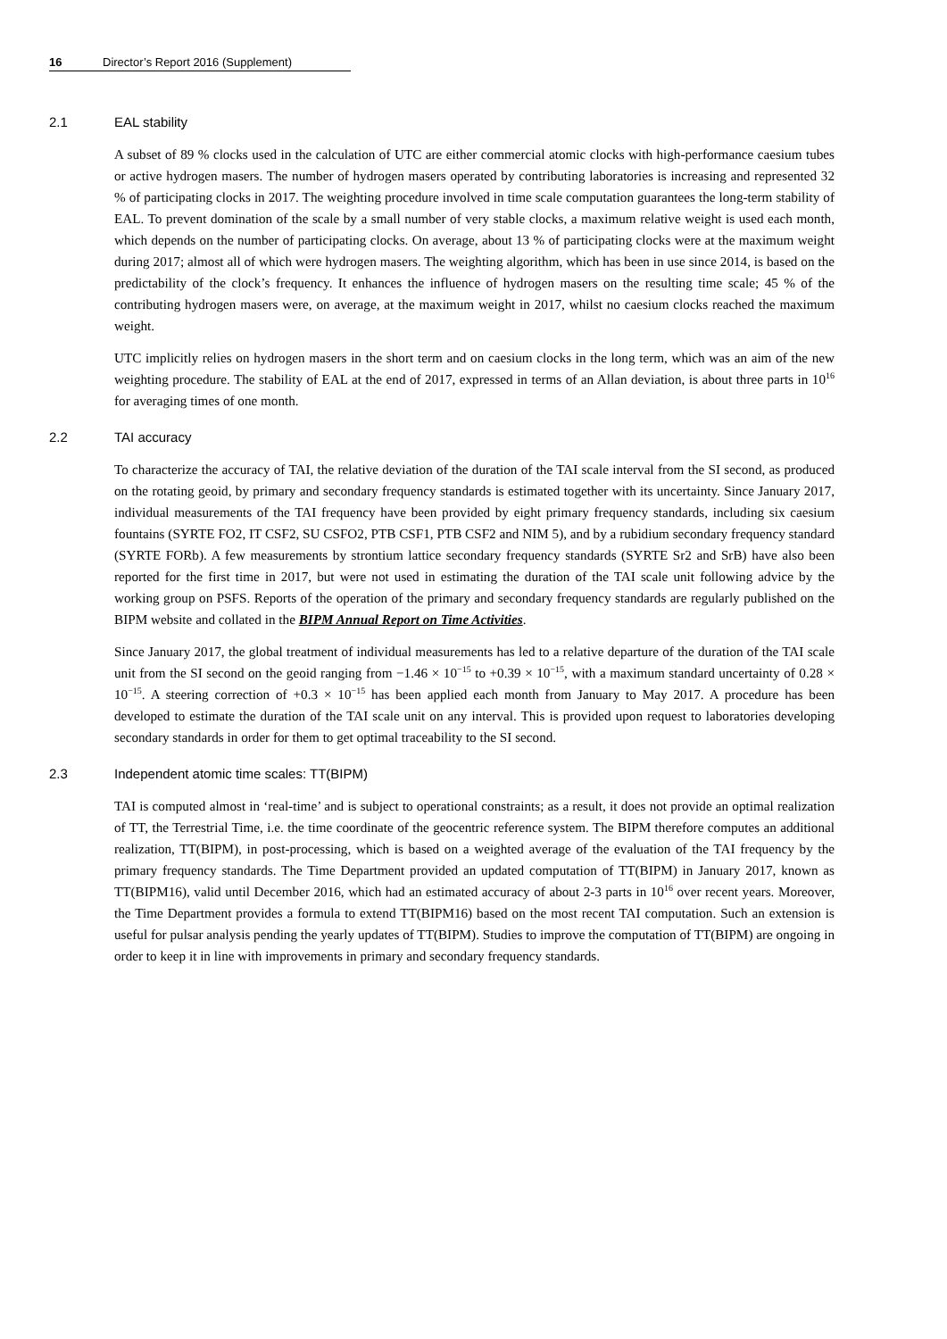16 Director’s Report 2016 (Supplement)
2.1 EAL stability
A subset of 89 % clocks used in the calculation of UTC are either commercial atomic clocks with high-performance caesium tubes or active hydrogen masers. The number of hydrogen masers operated by contributing laboratories is increasing and represented 32 % of participating clocks in 2017. The weighting procedure involved in time scale computation guarantees the long-term stability of EAL. To prevent domination of the scale by a small number of very stable clocks, a maximum relative weight is used each month, which depends on the number of participating clocks. On average, about 13 % of participating clocks were at the maximum weight during 2017; almost all of which were hydrogen masers. The weighting algorithm, which has been in use since 2014, is based on the predictability of the clock’s frequency. It enhances the influence of hydrogen masers on the resulting time scale; 45 % of the contributing hydrogen masers were, on average, at the maximum weight in 2017, whilst no caesium clocks reached the maximum weight.
UTC implicitly relies on hydrogen masers in the short term and on caesium clocks in the long term, which was an aim of the new weighting procedure. The stability of EAL at the end of 2017, expressed in terms of an Allan deviation, is about three parts in 10<sup>16</sup> for averaging times of one month.
2.2 TAI accuracy
To characterize the accuracy of TAI, the relative deviation of the duration of the TAI scale interval from the SI second, as produced on the rotating geoid, by primary and secondary frequency standards is estimated together with its uncertainty. Since January 2017, individual measurements of the TAI frequency have been provided by eight primary frequency standards, including six caesium fountains (SYRTE FO2, IT CSF2, SU CSFO2, PTB CSF1, PTB CSF2 and NIM 5), and by a rubidium secondary frequency standard (SYRTE FORb). A few measurements by strontium lattice secondary frequency standards (SYRTE Sr2 and SrB) have also been reported for the first time in 2017, but were not used in estimating the duration of the TAI scale unit following advice by the working group on PSFS. Reports of the operation of the primary and secondary frequency standards are regularly published on the BIPM website and collated in the BIPM Annual Report on Time Activities.
Since January 2017, the global treatment of individual measurements has led to a relative departure of the duration of the TAI scale unit from the SI second on the geoid ranging from −1.46 × 10<sup>−15</sup> to +0.39 × 10<sup>−15</sup>, with a maximum standard uncertainty of 0.28 × 10<sup>−15</sup>. A steering correction of +0.3 × 10<sup>−15</sup> has been applied each month from January to May 2017. A procedure has been developed to estimate the duration of the TAI scale unit on any interval. This is provided upon request to laboratories developing secondary standards in order for them to get optimal traceability to the SI second.
2.3 Independent atomic time scales: TT(BIPM)
TAI is computed almost in ‘real-time’ and is subject to operational constraints; as a result, it does not provide an optimal realization of TT, the Terrestrial Time, i.e. the time coordinate of the geocentric reference system. The BIPM therefore computes an additional realization, TT(BIPM), in post-processing, which is based on a weighted average of the evaluation of the TAI frequency by the primary frequency standards. The Time Department provided an updated computation of TT(BIPM) in January 2017, known as TT(BIPM16), valid until December 2016, which had an estimated accuracy of about 2-3 parts in 10<sup>16</sup> over recent years. Moreover, the Time Department provides a formula to extend TT(BIPM16) based on the most recent TAI computation. Such an extension is useful for pulsar analysis pending the yearly updates of TT(BIPM). Studies to improve the computation of TT(BIPM) are ongoing in order to keep it in line with improvements in primary and secondary frequency standards.